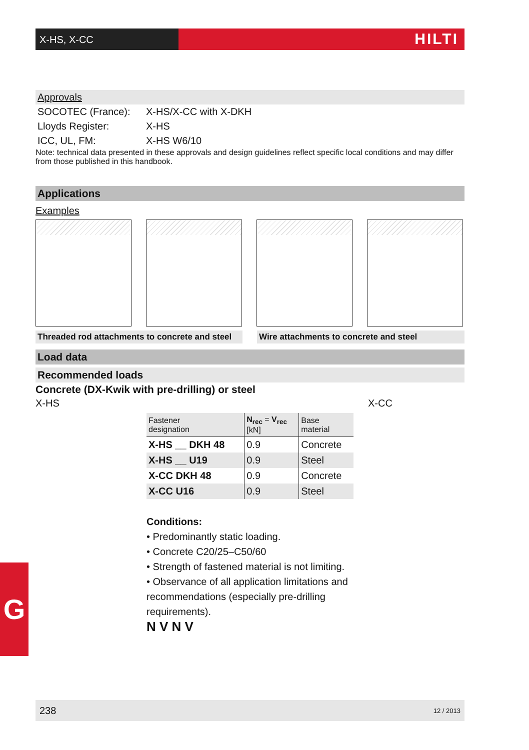X-HS, X-CC
HILTI
Approvals
SOCOTEC (France): X-HS/X-CC with X-DKH
Lloyds Register: X-HS
ICC, UL, FM: X-HS W6/10
Note: technical data presented in these approvals and design guidelines reflect specific local conditions and may differ from those published in this handbook.
Applications
Examples
Threaded rod attachments to concrete and steel
Wire attachments to concrete and steel
Load data
Recommended loads
Concrete (DX-Kwik with pre-drilling) or steel
X-HS X-CC
| Fastener designation | N<sub>rec</sub> = V<sub>rec</sub> [kN] | Base material |
| --- | --- | --- |
| X-HS __ DKH 48 | 0.9 | Concrete |
| X-HS __ U19 | 0.9 | Steel |
| X-CC DKH 48 | 0.9 | Concrete |
| X-CC U16 | 0.9 | Steel |
Conditions:
• Predominantly static loading.
• Concrete C20/25–C50/60
• Strength of fastened material is not limiting.
• Observance of all application limitations and recommendations (especially pre-drilling requirements).
N V N V
G
238 12 / 2013